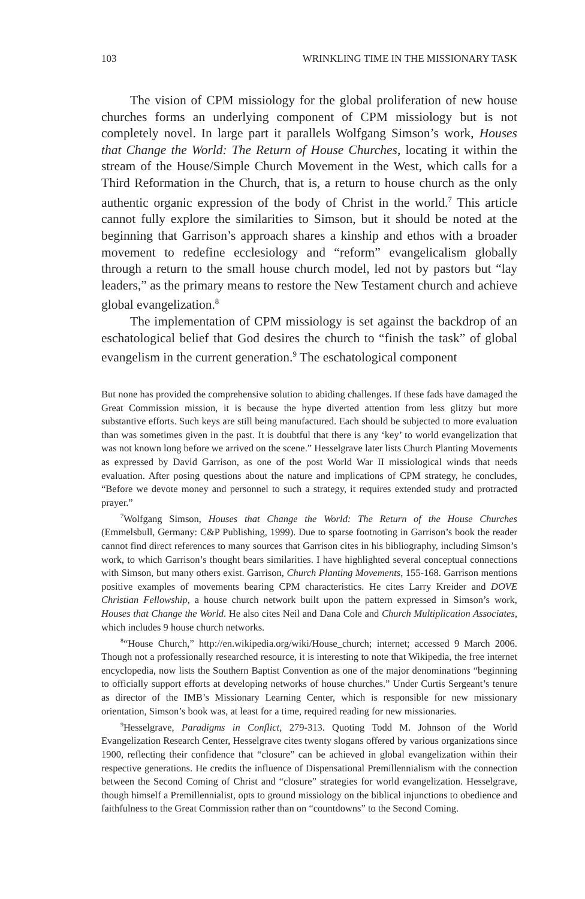103 WRINKLING TIME IN THE MISSIONARY TASK
The vision of CPM missiology for the global proliferation of new house churches forms an underlying component of CPM missiology but is not completely novel. In large part it parallels Wolfgang Simson’s work, Houses that Change the World: The Return of House Churches, locating it within the stream of the House/Simple Church Movement in the West, which calls for a Third Reformation in the Church, that is, a return to house church as the only authentic organic expression of the body of Christ in the world.<sup>7</sup> This article cannot fully explore the similarities to Simson, but it should be noted at the beginning that Garrison’s approach shares a kinship and ethos with a broader movement to redefine ecclesiology and “reform” evangelicalism globally through a return to the small house church model, led not by pastors but “lay leaders,” as the primary means to restore the New Testament church and achieve global evangelization.<sup>8</sup>
The implementation of CPM missiology is set against the backdrop of an eschatological belief that God desires the church to “finish the task” of global evangelism in the current generation.<sup>9</sup> The eschatological component
But none has provided the comprehensive solution to abiding challenges. If these fads have damaged the Great Commission mission, it is because the hype diverted attention from less glitzy but more substantive efforts. Such keys are still being manufactured. Each should be subjected to more evaluation than was sometimes given in the past. It is doubtful that there is any ‘key’ to world evangelization that was not known long before we arrived on the scene.” Hesselgrave later lists Church Planting Movements as expressed by David Garrison, as one of the post World War II missiological winds that needs evaluation. After posing questions about the nature and implications of CPM strategy, he concludes, “Before we devote money and personnel to such a strategy, it requires extended study and protracted prayer.”
<sup>7</sup> Wolfgang Simson, Houses that Change the World: The Return of the House Churches (Emmelsbull, Germany: C&P Publishing, 1999). Due to sparse footnoting in Garrison’s book the reader cannot find direct references to many sources that Garrison cites in his bibliography, including Simson’s work, to which Garrison’s thought bears similarities. I have highlighted several conceptual connections with Simson, but many others exist. Garrison, Church Planting Movements, 155-168. Garrison mentions positive examples of movements bearing CPM characteristics. He cites Larry Kreider and DOVE Christian Fellowship, a house church network built upon the pattern expressed in Simson’s work, Houses that Change the World. He also cites Neil and Dana Cole and Church Multiplication Associates, which includes 9 house church networks.
<sup>8</sup> “House Church,” http://en.wikipedia.org/wiki/House_church; internet; accessed 9 March 2006. Though not a professionally researched resource, it is interesting to note that Wikipedia, the free internet encyclopedia, now lists the Southern Baptist Convention as one of the major denominations “beginning to officially support efforts at developing networks of house churches.” Under Curtis Sergeant’s tenure as director of the IMB’s Missionary Learning Center, which is responsible for new missionary orientation, Simson’s book was, at least for a time, required reading for new missionaries.
<sup>9</sup> Hesselgrave, Paradigms in Conflict, 279-313. Quoting Todd M. Johnson of the World Evangelization Research Center, Hesselgrave cites twenty slogans offered by various organizations since 1900, reflecting their confidence that “closure” can be achieved in global evangelization within their respective generations. He credits the influence of Dispensational Premillennialism with the connection between the Second Coming of Christ and “closure” strategies for world evangelization. Hesselgrave, though himself a Premillennialist, opts to ground missiology on the biblical injunctions to obedience and faithfulness to the Great Commission rather than on “countdowns” to the Second Coming.